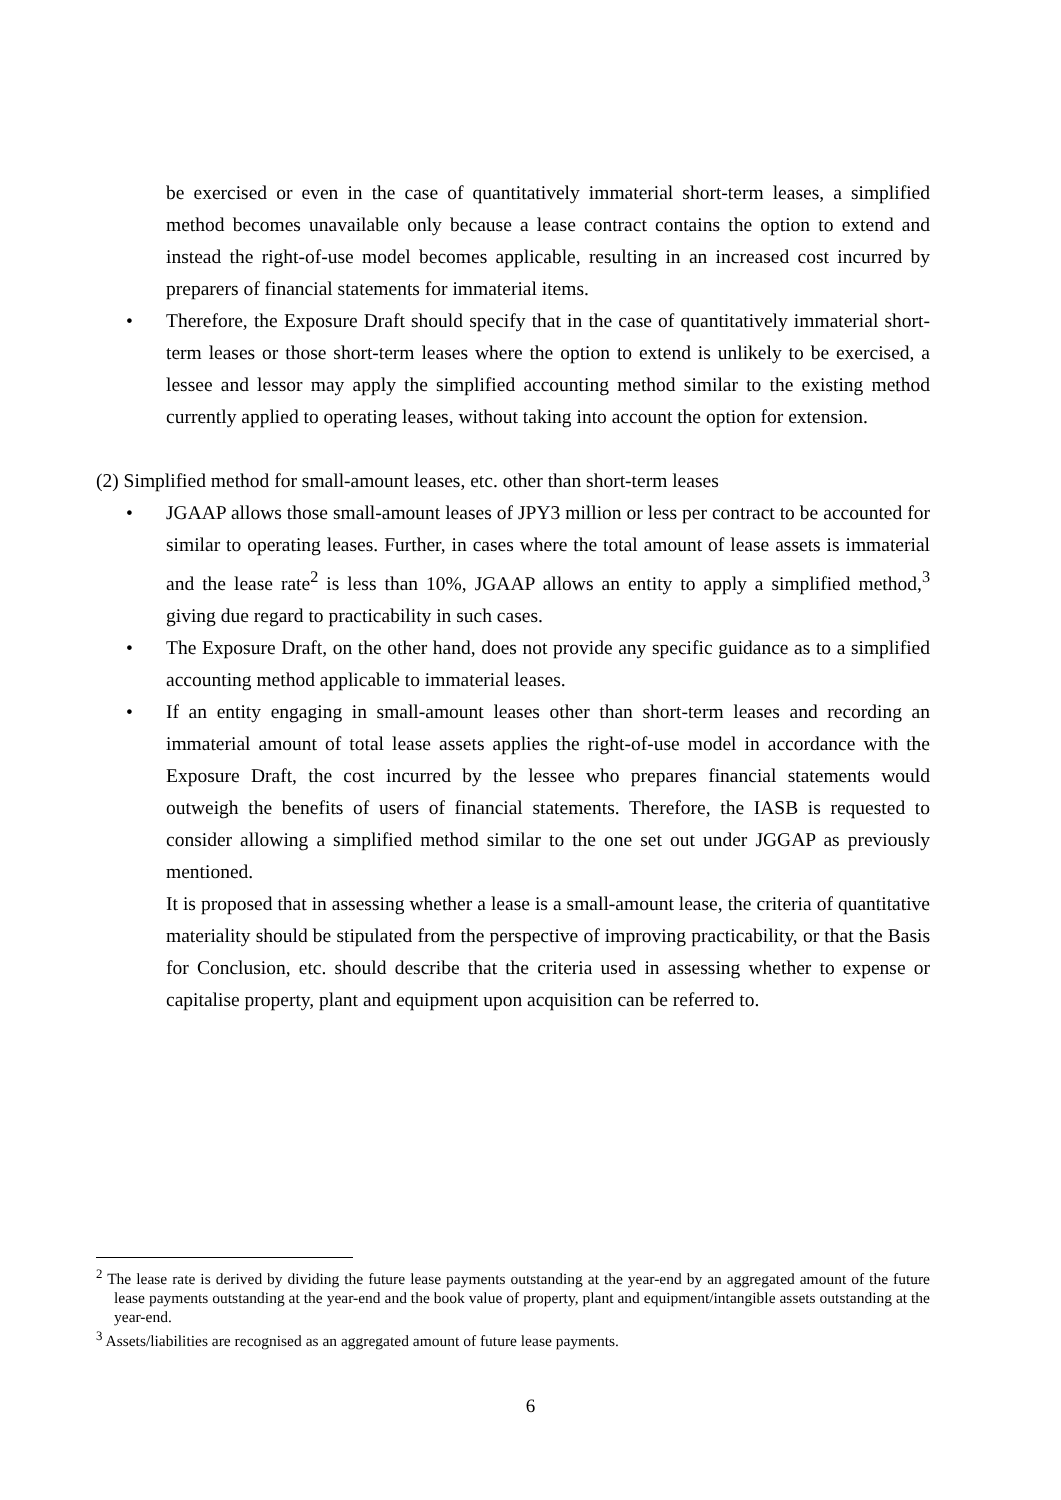be exercised or even in the case of quantitatively immaterial short-term leases, a simplified method becomes unavailable only because a lease contract contains the option to extend and instead the right-of-use model becomes applicable, resulting in an increased cost incurred by preparers of financial statements for immaterial items.
• Therefore, the Exposure Draft should specify that in the case of quantitatively immaterial short-term leases or those short-term leases where the option to extend is unlikely to be exercised, a lessee and lessor may apply the simplified accounting method similar to the existing method currently applied to operating leases, without taking into account the option for extension.
(2) Simplified method for small-amount leases, etc. other than short-term leases
• JGAAP allows those small-amount leases of JPY3 million or less per contract to be accounted for similar to operating leases. Further, in cases where the total amount of lease assets is immaterial and the lease rate<sup>2</sup> is less than 10%, JGAAP allows an entity to apply a simplified method,<sup>3</sup> giving due regard to practicability in such cases.
• The Exposure Draft, on the other hand, does not provide any specific guidance as to a simplified accounting method applicable to immaterial leases.
• If an entity engaging in small-amount leases other than short-term leases and recording an immaterial amount of total lease assets applies the right-of-use model in accordance with the Exposure Draft, the cost incurred by the lessee who prepares financial statements would outweigh the benefits of users of financial statements. Therefore, the IASB is requested to consider allowing a simplified method similar to the one set out under JGGAP as previously mentioned.
It is proposed that in assessing whether a lease is a small-amount lease, the criteria of quantitative materiality should be stipulated from the perspective of improving practicability, or that the Basis for Conclusion, etc. should describe that the criteria used in assessing whether to expense or capitalise property, plant and equipment upon acquisition can be referred to.
<sup>2</sup> The lease rate is derived by dividing the future lease payments outstanding at the year-end by an aggregated amount of the future lease payments outstanding at the year-end and the book value of property, plant and equipment/intangible assets outstanding at the year-end.
<sup>3</sup> Assets/liabilities are recognised as an aggregated amount of future lease payments.
6